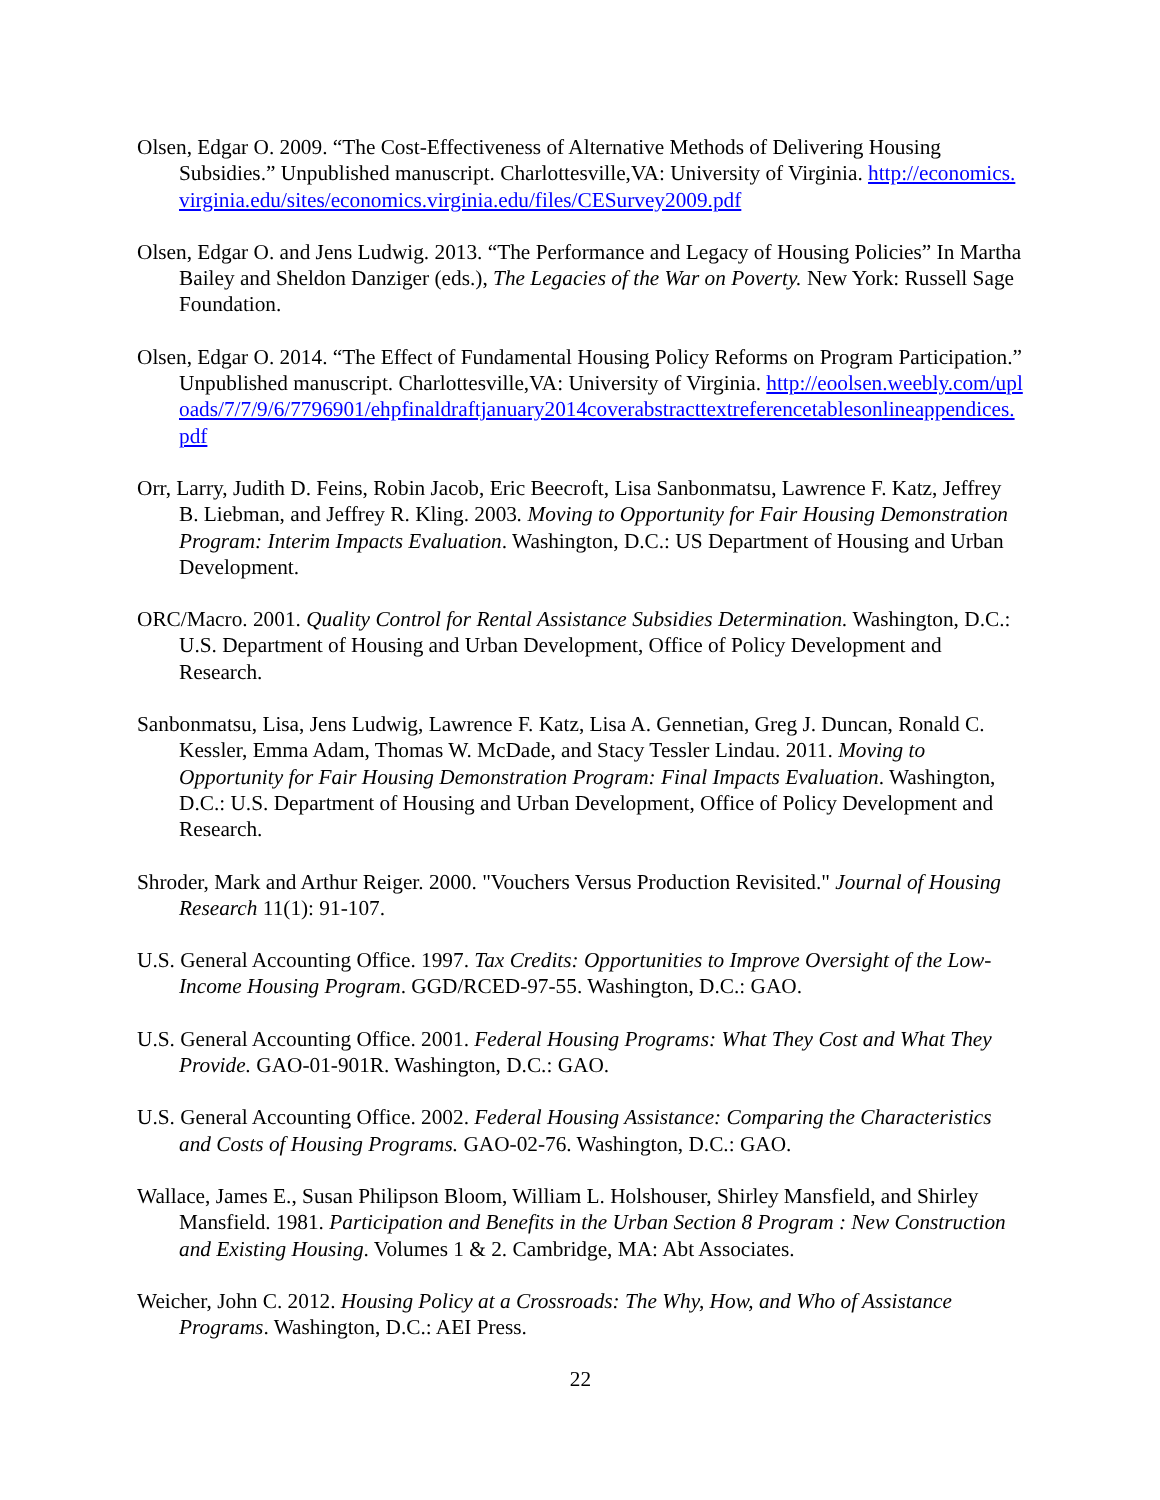Olsen, Edgar O. 2009. “The Cost-Effectiveness of Alternative Methods of Delivering Housing Subsidies.” Unpublished manuscript. Charlottesville,VA: University of Virginia. http://economics.virginia.edu/sites/economics.virginia.edu/files/CESurvey2009.pdf
Olsen, Edgar O. and Jens Ludwig. 2013. “The Performance and Legacy of Housing Policies” In Martha Bailey and Sheldon Danziger (eds.), The Legacies of the War on Poverty. New York: Russell Sage Foundation.
Olsen, Edgar O. 2014. “The Effect of Fundamental Housing Policy Reforms on Program Participation.” Unpublished manuscript. Charlottesville,VA: University of Virginia. http://eoolsen.weebly.com/uploads/7/7/9/6/7796901/ehpfinaldraftjanuary2014coverabstracttextreferencetablesonlineappendices.pdf
Orr, Larry, Judith D. Feins, Robin Jacob, Eric Beecroft, Lisa Sanbonmatsu, Lawrence F. Katz, Jeffrey B. Liebman, and Jeffrey R. Kling. 2003. Moving to Opportunity for Fair Housing Demonstration Program: Interim Impacts Evaluation. Washington, D.C.: US Department of Housing and Urban Development.
ORC/Macro. 2001. Quality Control for Rental Assistance Subsidies Determination. Washington, D.C.: U.S. Department of Housing and Urban Development, Office of Policy Development and Research.
Sanbonmatsu, Lisa, Jens Ludwig, Lawrence F. Katz, Lisa A. Gennetian, Greg J. Duncan, Ronald C. Kessler, Emma Adam, Thomas W. McDade, and Stacy Tessler Lindau. 2011. Moving to Opportunity for Fair Housing Demonstration Program: Final Impacts Evaluation. Washington, D.C.: U.S. Department of Housing and Urban Development, Office of Policy Development and Research.
Shroder, Mark and Arthur Reiger. 2000. "Vouchers Versus Production Revisited." Journal of Housing Research 11(1): 91-107.
U.S. General Accounting Office. 1997. Tax Credits: Opportunities to Improve Oversight of the Low-Income Housing Program. GGD/RCED-97-55. Washington, D.C.: GAO.
U.S. General Accounting Office. 2001. Federal Housing Programs: What They Cost and What They Provide. GAO-01-901R. Washington, D.C.: GAO.
U.S. General Accounting Office. 2002. Federal Housing Assistance: Comparing the Characteristics and Costs of Housing Programs. GAO-02-76. Washington, D.C.: GAO.
Wallace, James E., Susan Philipson Bloom, William L. Holshouser, Shirley Mansfield, and Shirley Mansfield. 1981. Participation and Benefits in the Urban Section 8 Program : New Construction and Existing Housing. Volumes 1 & 2. Cambridge, MA: Abt Associates.
Weicher, John C. 2012. Housing Policy at a Crossroads: The Why, How, and Who of Assistance Programs. Washington, D.C.: AEI Press.
22